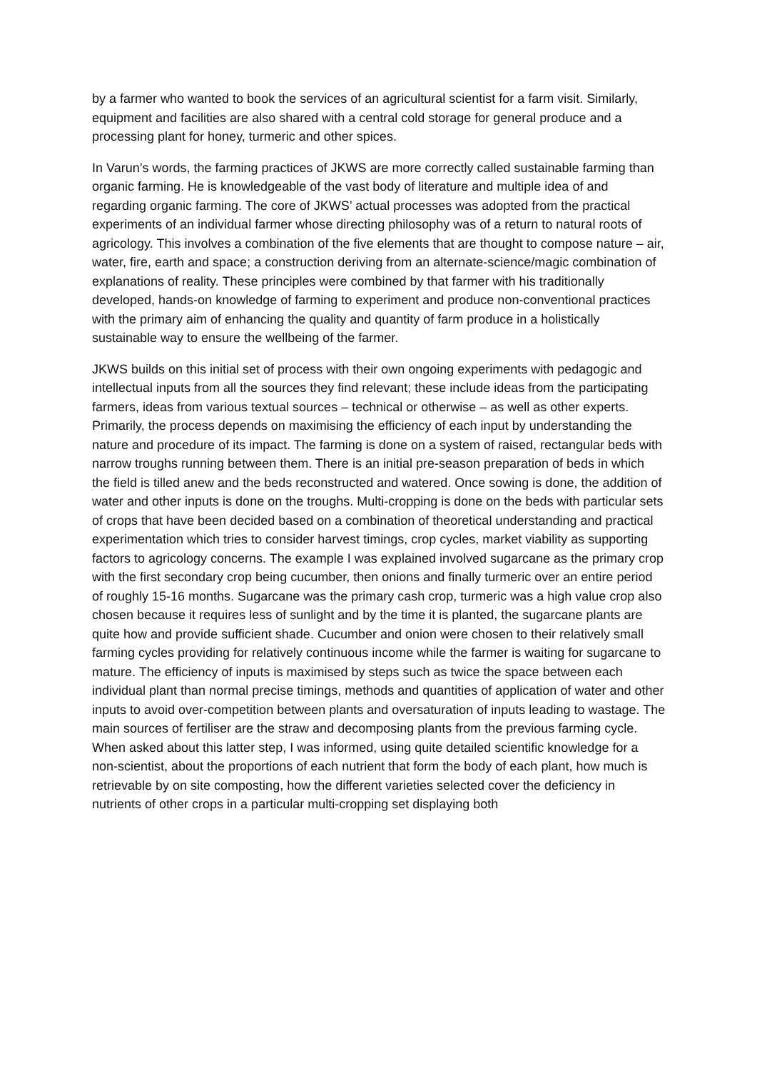by a farmer who wanted to book the services of an agricultural scientist for a farm visit. Similarly, equipment and facilities are also shared with a central cold storage for general produce and a processing plant for honey, turmeric and other spices.
In Varun’s words, the farming practices of JKWS are more correctly called sustainable farming than organic farming. He is knowledgeable of the vast body of literature and multiple idea of and regarding organic farming. The core of JKWS’ actual processes was adopted from the practical experiments of an individual farmer whose directing philosophy was of a return to natural roots of agricology. This involves a combination of the five elements that are thought to compose nature – air, water, fire, earth and space; a construction deriving from an alternate-science/magic combination of explanations of reality. These principles were combined by that farmer with his traditionally developed, hands-on knowledge of farming to experiment and produce non-conventional practices with the primary aim of enhancing the quality and quantity of farm produce in a holistically sustainable way to ensure the wellbeing of the farmer.
JKWS builds on this initial set of process with their own ongoing experiments with pedagogic and intellectual inputs from all the sources they find relevant; these include ideas from the participating farmers, ideas from various textual sources – technical or otherwise – as well as other experts. Primarily, the process depends on maximising the efficiency of each input by understanding the nature and procedure of its impact. The farming is done on a system of raised, rectangular beds with narrow troughs running between them. There is an initial pre-season preparation of beds in which the field is tilled anew and the beds reconstructed and watered. Once sowing is done, the addition of water and other inputs is done on the troughs. Multi-cropping is done on the beds with particular sets of crops that have been decided based on a combination of theoretical understanding and practical experimentation which tries to consider harvest timings, crop cycles, market viability as supporting factors to agricology concerns. The example I was explained involved sugarcane as the primary crop with the first secondary crop being cucumber, then onions and finally turmeric over an entire period of roughly 15-16 months. Sugarcane was the primary cash crop, turmeric was a high value crop also chosen because it requires less of sunlight and by the time it is planted, the sugarcane plants are quite how and provide sufficient shade. Cucumber and onion were chosen to their relatively small farming cycles providing for relatively continuous income while the farmer is waiting for sugarcane to mature. The efficiency of inputs is maximised by steps such as twice the space between each individual plant than normal precise timings, methods and quantities of application of water and other inputs to avoid over-competition between plants and oversaturation of inputs leading to wastage. The main sources of fertiliser are the straw and decomposing plants from the previous farming cycle. When asked about this latter step, I was informed, using quite detailed scientific knowledge for a non-scientist, about the proportions of each nutrient that form the body of each plant, how much is retrievable by on site composting, how the different varieties selected cover the deficiency in nutrients of other crops in a particular multi-cropping set displaying both